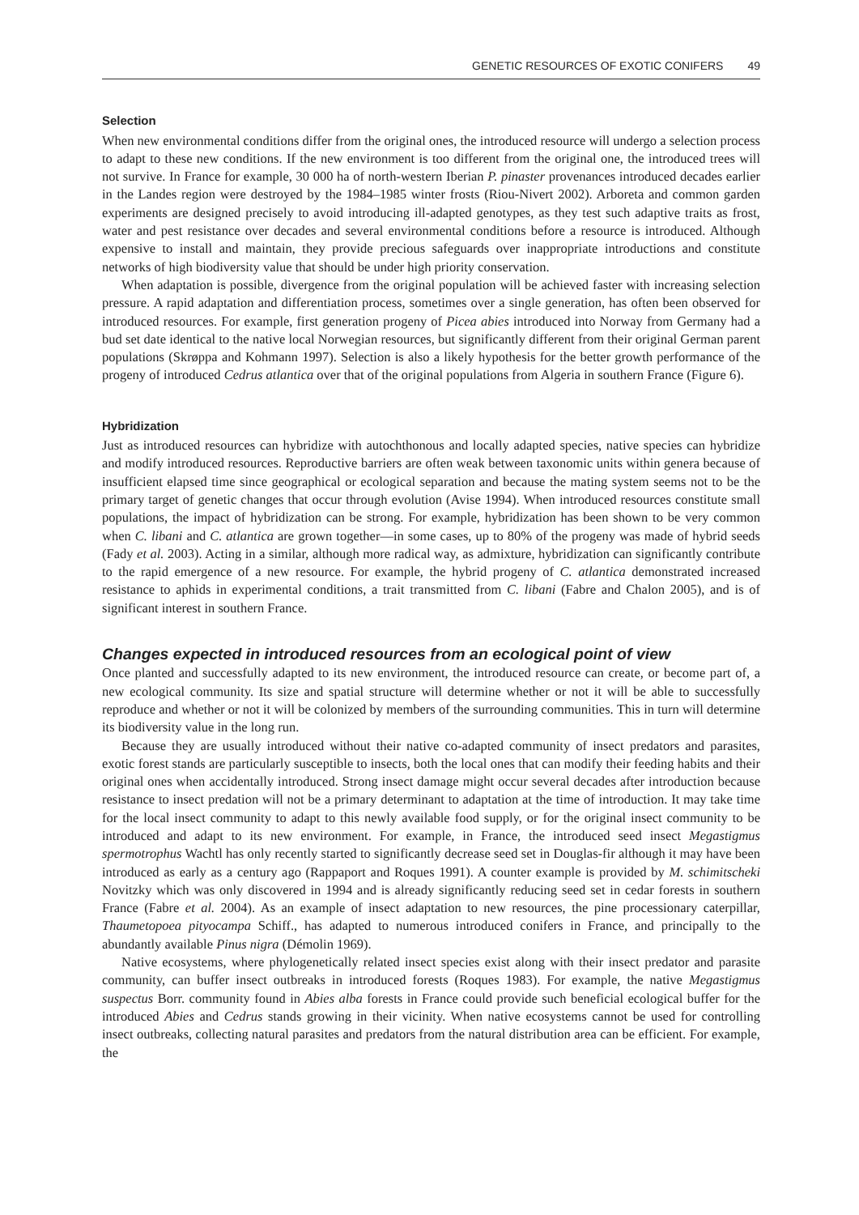GENETIC RESOURCES OF EXOTIC CONIFERS 49
Selection
When new environmental conditions differ from the original ones, the introduced resource will undergo a selection process to adapt to these new conditions. If the new environment is too different from the original one, the introduced trees will not survive. In France for example, 30 000 ha of north-western Iberian P. pinaster provenances introduced decades earlier in the Landes region were destroyed by the 1984–1985 winter frosts (Riou-Nivert 2002). Arboreta and common garden experiments are designed precisely to avoid introducing ill-adapted genotypes, as they test such adaptive traits as frost, water and pest resistance over decades and several environmental conditions before a resource is introduced. Although expensive to install and maintain, they provide precious safeguards over inappropriate introductions and constitute networks of high biodiversity value that should be under high priority conservation.
When adaptation is possible, divergence from the original population will be achieved faster with increasing selection pressure. A rapid adaptation and differentiation process, sometimes over a single generation, has often been observed for introduced resources. For example, first generation progeny of Picea abies introduced into Norway from Germany had a bud set date identical to the native local Norwegian resources, but significantly different from their original German parent populations (Skrøppa and Kohmann 1997). Selection is also a likely hypothesis for the better growth performance of the progeny of introduced Cedrus atlantica over that of the original populations from Algeria in southern France (Figure 6).
Hybridization
Just as introduced resources can hybridize with autochthonous and locally adapted species, native species can hybridize and modify introduced resources. Reproductive barriers are often weak between taxonomic units within genera because of insufficient elapsed time since geographical or ecological separation and because the mating system seems not to be the primary target of genetic changes that occur through evolution (Avise 1994). When introduced resources constitute small populations, the impact of hybridization can be strong. For example, hybridization has been shown to be very common when C. libani and C. atlantica are grown together—in some cases, up to 80% of the progeny was made of hybrid seeds (Fady et al. 2003). Acting in a similar, although more radical way, as admixture, hybridization can significantly contribute to the rapid emergence of a new resource. For example, the hybrid progeny of C. atlantica demonstrated increased resistance to aphids in experimental conditions, a trait transmitted from C. libani (Fabre and Chalon 2005), and is of significant interest in southern France.
Changes expected in introduced resources from an ecological point of view
Once planted and successfully adapted to its new environment, the introduced resource can create, or become part of, a new ecological community. Its size and spatial structure will determine whether or not it will be able to successfully reproduce and whether or not it will be colonized by members of the surrounding communities. This in turn will determine its biodiversity value in the long run.
Because they are usually introduced without their native co-adapted community of insect predators and parasites, exotic forest stands are particularly susceptible to insects, both the local ones that can modify their feeding habits and their original ones when accidentally introduced. Strong insect damage might occur several decades after introduction because resistance to insect predation will not be a primary determinant to adaptation at the time of introduction. It may take time for the local insect community to adapt to this newly available food supply, or for the original insect community to be introduced and adapt to its new environment. For example, in France, the introduced seed insect Megastigmus spermotrophus Wachtl has only recently started to significantly decrease seed set in Douglas-fir although it may have been introduced as early as a century ago (Rappaport and Roques 1991). A counter example is provided by M. schimitscheki Novitzky which was only discovered in 1994 and is already significantly reducing seed set in cedar forests in southern France (Fabre et al. 2004). As an example of insect adaptation to new resources, the pine processionary caterpillar, Thaumetopoea pityocampa Schiff., has adapted to numerous introduced conifers in France, and principally to the abundantly available Pinus nigra (Démolin 1969).
Native ecosystems, where phylogenetically related insect species exist along with their insect predator and parasite community, can buffer insect outbreaks in introduced forests (Roques 1983). For example, the native Megastigmus suspectus Borr. community found in Abies alba forests in France could provide such beneficial ecological buffer for the introduced Abies and Cedrus stands growing in their vicinity. When native ecosystems cannot be used for controlling insect outbreaks, collecting natural parasites and predators from the natural distribution area can be efficient. For example, the